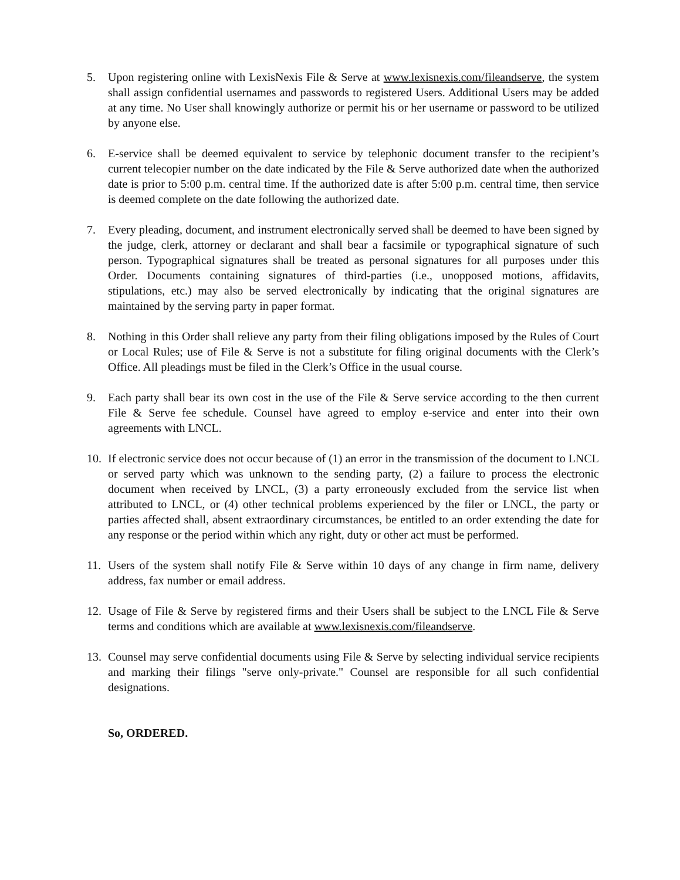5. Upon registering online with LexisNexis File & Serve at www.lexisnexis.com/fileandserve, the system shall assign confidential usernames and passwords to registered Users. Additional Users may be added at any time. No User shall knowingly authorize or permit his or her username or password to be utilized by anyone else.
6. E-service shall be deemed equivalent to service by telephonic document transfer to the recipient’s current telecopier number on the date indicated by the File & Serve authorized date when the authorized date is prior to 5:00 p.m. central time. If the authorized date is after 5:00 p.m. central time, then service is deemed complete on the date following the authorized date.
7. Every pleading, document, and instrument electronically served shall be deemed to have been signed by the judge, clerk, attorney or declarant and shall bear a facsimile or typographical signature of such person. Typographical signatures shall be treated as personal signatures for all purposes under this Order. Documents containing signatures of third-parties (i.e., unopposed motions, affidavits, stipulations, etc.) may also be served electronically by indicating that the original signatures are maintained by the serving party in paper format.
8. Nothing in this Order shall relieve any party from their filing obligations imposed by the Rules of Court or Local Rules; use of File & Serve is not a substitute for filing original documents with the Clerk’s Office. All pleadings must be filed in the Clerk’s Office in the usual course.
9. Each party shall bear its own cost in the use of the File & Serve service according to the then current File & Serve fee schedule. Counsel have agreed to employ e-service and enter into their own agreements with LNCL.
10. If electronic service does not occur because of (1) an error in the transmission of the document to LNCL or served party which was unknown to the sending party, (2) a failure to process the electronic document when received by LNCL, (3) a party erroneously excluded from the service list when attributed to LNCL, or (4) other technical problems experienced by the filer or LNCL, the party or parties affected shall, absent extraordinary circumstances, be entitled to an order extending the date for any response or the period within which any right, duty or other act must be performed.
11. Users of the system shall notify File & Serve within 10 days of any change in firm name, delivery address, fax number or email address.
12. Usage of File & Serve by registered firms and their Users shall be subject to the LNCL File & Serve terms and conditions which are available at www.lexisnexis.com/fileandserve.
13. Counsel may serve confidential documents using File & Serve by selecting individual service recipients and marking their filings "serve only-private." Counsel are responsible for all such confidential designations.
So, ORDERED.